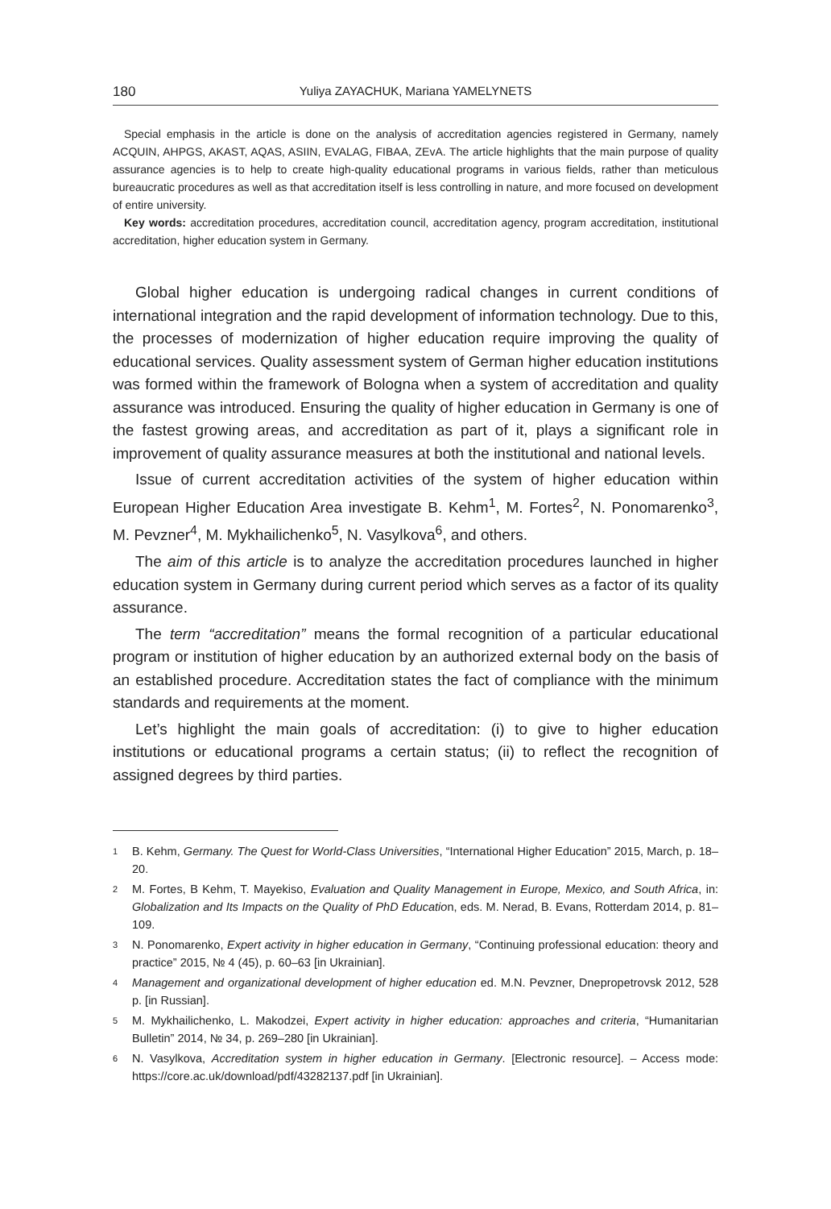180 Yuliya ZAYACHUK, Mariana YAMELYNETS
Special emphasis in the article is done on the analysis of accreditation agencies registered in Germany, namely ACQUIN, AHPGS, AKAST, AQAS, ASIIN, EVALAG, FIBAA, ZEvA. The article highlights that the main purpose of quality assurance agencies is to help to create high-quality educational programs in various fields, rather than meticulous bureaucratic procedures as well as that accreditation itself is less controlling in nature, and more focused on development of entire university.
Key words: accreditation procedures, accreditation council, accreditation agency, program accreditation, institutional accreditation, higher education system in Germany.
Global higher education is undergoing radical changes in current conditions of international integration and the rapid development of information technology. Due to this, the processes of modernization of higher education require improving the quality of educational services. Quality assessment system of German higher education institutions was formed within the framework of Bologna when a system of accreditation and quality assurance was introduced. Ensuring the quality of higher education in Germany is one of the fastest growing areas, and accreditation as part of it, plays a significant role in improvement of quality assurance measures at both the institutional and national levels.
Issue of current accreditation activities of the system of higher education within European Higher Education Area investigate B. Kehm<sup>1</sup>, M. Fortes<sup>2</sup>, N. Ponomarenko<sup>3</sup>, M. Pevzner<sup>4</sup>, M. Mykhailichenko<sup>5</sup>, N. Vasylkova<sup>6</sup>, and others.
The aim of this article is to analyze the accreditation procedures launched in higher education system in Germany during current period which serves as a factor of its quality assurance.
The term “accreditation” means the formal recognition of a particular educational program or institution of higher education by an authorized external body on the basis of an established procedure. Accreditation states the fact of compliance with the minimum standards and requirements at the moment.
Let’s highlight the main goals of accreditation: (i) to give to higher education institutions or educational programs a certain status; (ii) to reflect the recognition of assigned degrees by third parties.
1 B. Kehm, Germany. The Quest for World-Class Universities, “International Higher Education” 2015, March, p. 18–20.
2 M. Fortes, B Kehm, T. Mayekiso, Evaluation and Quality Management in Europe, Mexico, and South Africa, in: Globalization and Its Impacts on the Quality of PhD Education, eds. M. Nerad, B. Evans, Rotterdam 2014, p. 81–109.
3 N. Ponomarenko, Expert activity in higher education in Germany, “Continuing professional education: theory and practice” 2015, № 4 (45), p. 60–63 [in Ukrainian].
4 Management and organizational development of higher education ed. M.N. Pevzner, Dnepropetrovsk 2012, 528 p. [in Russian].
5 M. Mykhailichenko, L. Makodzei, Expert activity in higher education: approaches and criteria, “Humanitarian Bulletin” 2014, № 34, p. 269–280 [in Ukrainian].
6 N. Vasylkova, Accreditation system in higher education in Germany. [Electronic resource]. – Access mode: https://core.ac.uk/download/pdf/43282137.pdf [in Ukrainian].